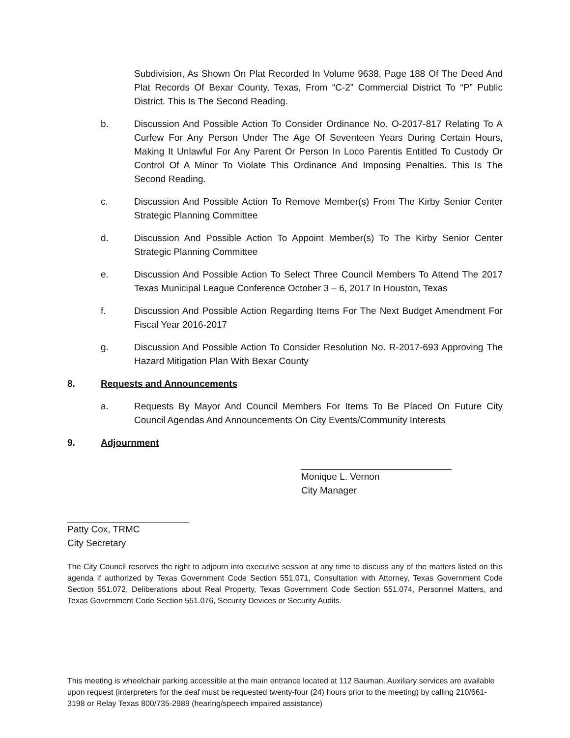Subdivision, As Shown On Plat Recorded In Volume 9638, Page 188 Of The Deed And Plat Records Of Bexar County, Texas, From “C-2” Commercial District To “P” Public District. This Is The Second Reading.
b. Discussion And Possible Action To Consider Ordinance No. O-2017-817 Relating To A Curfew For Any Person Under The Age Of Seventeen Years During Certain Hours, Making It Unlawful For Any Parent Or Person In Loco Parentis Entitled To Custody Or Control Of A Minor To Violate This Ordinance And Imposing Penalties. This Is The Second Reading.
c. Discussion And Possible Action To Remove Member(s) From The Kirby Senior Center Strategic Planning Committee
d. Discussion And Possible Action To Appoint Member(s) To The Kirby Senior Center Strategic Planning Committee
e. Discussion And Possible Action To Select Three Council Members To Attend The 2017 Texas Municipal League Conference October 3 – 6, 2017 In Houston, Texas
f. Discussion And Possible Action Regarding Items For The Next Budget Amendment For Fiscal Year 2016-2017
g. Discussion And Possible Action To Consider Resolution No. R-2017-693 Approving The Hazard Mitigation Plan With Bexar County
8. Requests and Announcements
a. Requests By Mayor And Council Members For Items To Be Placed On Future City Council Agendas And Announcements On City Events/Community Interests
9. Adjournment
Monique L. Vernon
City Manager
Patty Cox, TRMC
City Secretary
The City Council reserves the right to adjourn into executive session at any time to discuss any of the matters listed on this agenda if authorized by Texas Government Code Section 551.071, Consultation with Attorney, Texas Government Code Section 551.072, Deliberations about Real Property, Texas Government Code Section 551.074, Personnel Matters, and Texas Government Code Section 551.076, Security Devices or Security Audits.
This meeting is wheelchair parking accessible at the main entrance located at 112 Bauman. Auxiliary services are available upon request (interpreters for the deaf must be requested twenty-four (24) hours prior to the meeting) by calling 210/661-3198 or Relay Texas 800/735-2989 (hearing/speech impaired assistance)